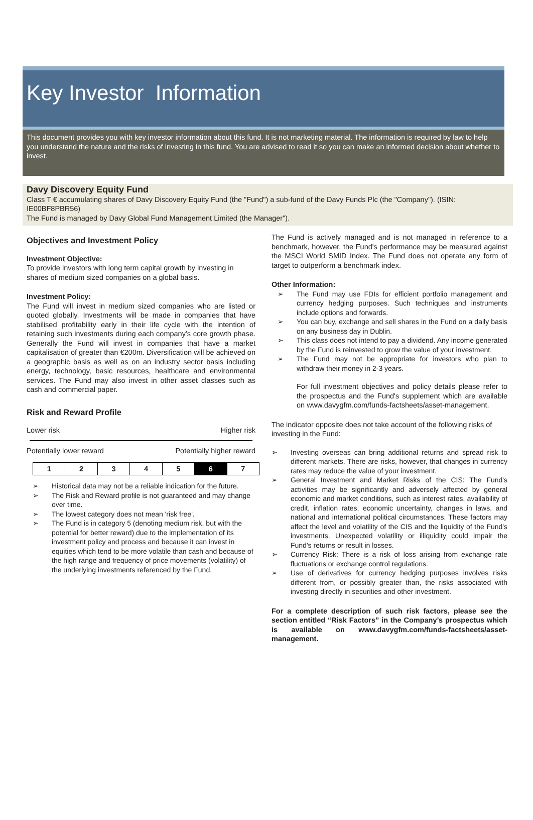Key Investor Information
This document provides you with key investor information about this fund. It is not marketing material. The information is required by law to help you understand the nature and the risks of investing in this fund. You are advised to read it so you can make an informed decision about whether to invest.
Davy Discovery Equity Fund
Class T € accumulating shares of Davy Discovery Equity Fund (the "Fund") a sub-fund of the Davy Funds Plc (the "Company"). (ISIN: IE00BF8PBR56)
The Fund is managed by Davy Global Fund Management Limited (the Manager").
Objectives and Investment Policy
Investment Objective:
To provide investors with long term capital growth by investing in shares of medium sized companies on a global basis.
Investment Policy:
The Fund will invest in medium sized companies who are listed or quoted globally. Investments will be made in companies that have stabilised profitability early in their life cycle with the intention of retaining such investments during each company’s core growth phase. Generally the Fund will invest in companies that have a market capitalisation of greater than €200m. Diversification will be achieved on a geographic basis as well as on an industry sector basis including energy, technology, basic resources, healthcare and environmental services. The Fund may also invest in other asset classes such as cash and commercial paper.
Risk and Reward Profile
Lower risk Higher risk
Potentially lower reward Potentially higher reward
| 1 | 2 | 3 | 4 | 5 | 6 | 7 |
➢ Historical data may not be a reliable indication for the future.
➢ The Risk and Reward profile is not guaranteed and may change over time.
➢ The lowest category does not mean 'risk free'.
➢ The Fund is in category 5 (denoting medium risk, but with the potential for better reward) due to the implementation of its investment policy and process and because it can invest in equities which tend to be more volatile than cash and because of the high range and frequency of price movements (volatility) of the underlying investments referenced by the Fund.
The Fund is actively managed and is not managed in reference to a benchmark, however, the Fund's performance may be measured against the MSCI World SMID Index. The Fund does not operate any form of target to outperform a benchmark index.
Other Information:
➢ The Fund may use FDIs for efficient portfolio management and currency hedging purposes. Such techniques and instruments include options and forwards.
➢ You can buy, exchange and sell shares in the Fund on a daily basis on any business day in Dublin.
➢ This class does not intend to pay a dividend. Any income generated by the Fund is reinvested to grow the value of your investment.
➢ The Fund may not be appropriate for investors who plan to withdraw their money in 2-3 years.
For full investment objectives and policy details please refer to the prospectus and the Fund's supplement which are available on www.davygfm.com/funds-factsheets/asset-management.
The indicator opposite does not take account of the following risks of investing in the Fund:
➢ Investing overseas can bring additional returns and spread risk to different markets. There are risks, however, that changes in currency rates may reduce the value of your investment.
➢ General Investment and Market Risks of the CIS: The Fund's activities may be significantly and adversely affected by general economic and market conditions, such as interest rates, availability of credit, inflation rates, economic uncertainty, changes in laws, and national and international political circumstances. These factors may affect the level and volatility of the CIS and the liquidity of the Fund's investments. Unexpected volatility or illiquidity could impair the Fund's returns or result in losses.
➢ Currency Risk: There is a risk of loss arising from exchange rate fluctuations or exchange control regulations.
➢ Use of derivatives for currency hedging purposes involves risks different from, or possibly greater than, the risks associated with investing directly in securities and other investment.
For a complete description of such risk factors, please see the section entitled “Risk Factors” in the Company’s prospectus which is available on www.davygfm.com/funds-factsheets/asset-management.